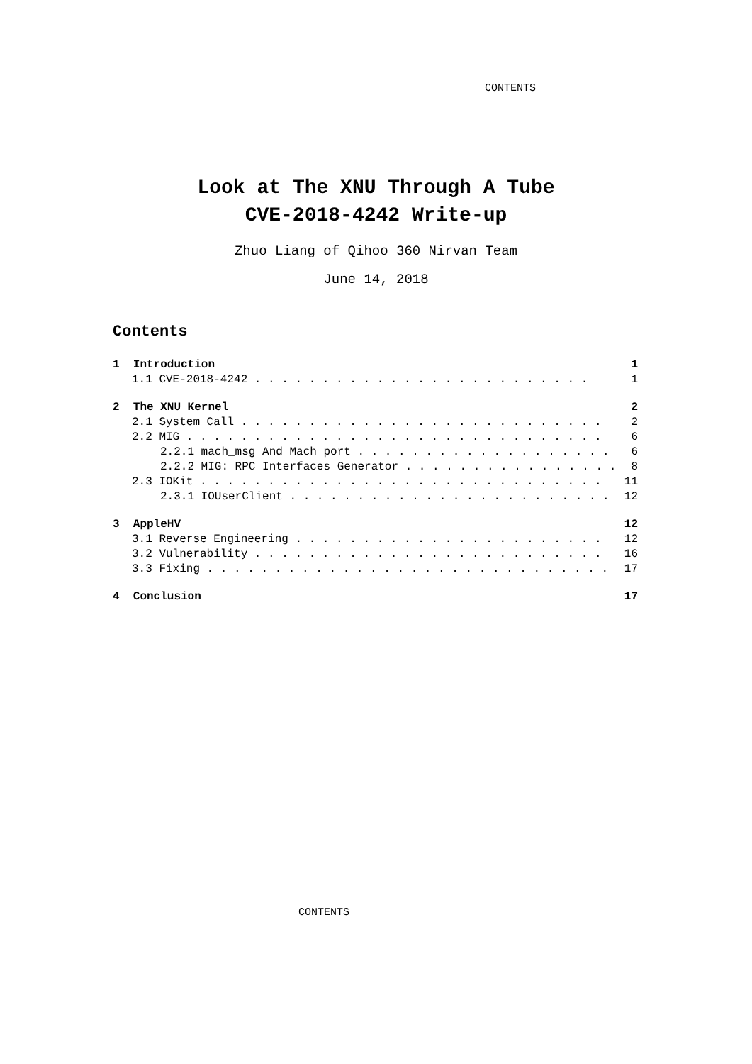CONTENTS
Look at The XNU Through A Tube
CVE-2018-4242 Write-up
Zhuo Liang of Qihoo 360 Nirvan Team
June 14, 2018
Contents
1 Introduction 1
1.1 CVE-2018-4242 . . . . . . . . . . . . . . . . . . . . . . . . . 1
2 The XNU Kernel 2
2.1 System Call . . . . . . . . . . . . . . . . . . . . . . . . . . . 2
2.2 MIG . . . . . . . . . . . . . . . . . . . . . . . . . . . . . . . 6
2.2.1 mach_msg And Mach port . . . . . . . . . . . . . . . . . . . . 6
2.2.2 MIG: RPC Interfaces Generator . . . . . . . . . . . . . . . . 8
2.3 IOKit . . . . . . . . . . . . . . . . . . . . . . . . . . . . . . 11
2.3.1 IOUserClient . . . . . . . . . . . . . . . . . . . . . . . . . 12
3 AppleHV 12
3.1 Reverse Engineering . . . . . . . . . . . . . . . . . . . . . . . 12
3.2 Vulnerability . . . . . . . . . . . . . . . . . . . . . . . . . . 16
3.3 Fixing . . . . . . . . . . . . . . . . . . . . . . . . . . . . . . 17
4 Conclusion 17
CONTENTS